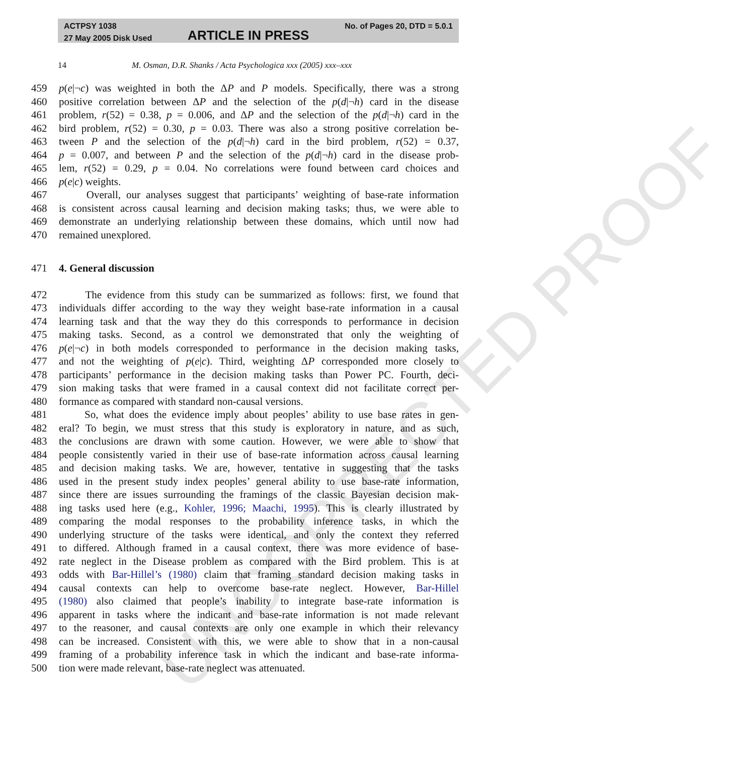UNCORRECTED PROOF
ACTPSY 1038
27 May 2005 Disk Used
ARTICLE IN PRESS
No. of Pages 20, DTD = 5.0.1
14 M. Osman, D.R. Shanks / Acta Psychologica xxx (2005) xxx–xxx
459 p(e|¬c) was weighted in both the ΔP and P models. Specifically, there was a strong
460 positive correlation between ΔP and the selection of the p(d|¬h) card in the disease
461 problem, r(52) = 0.38, p = 0.006, and ΔP and the selection of the p(d|¬h) card in the
462 bird problem, r(52) = 0.30, p = 0.03. There was also a strong positive correlation be-
463 tween P and the selection of the p(d|¬h) card in the bird problem, r(52) = 0.37,
464 p = 0.007, and between P and the selection of the p(d|¬h) card in the disease prob-
465 lem, r(52) = 0.29, p = 0.04. No correlations were found between card choices and
466 p(e|c) weights.
467 Overall, our analyses suggest that participants’ weighting of base-rate information
468 is consistent across causal learning and decision making tasks; thus, we were able to
469 demonstrate an underlying relationship between these domains, which until now had
470 remained unexplored.
471 4. General discussion
472 The evidence from this study can be summarized as follows: first, we found that
473 individuals differ according to the way they weight base-rate information in a causal
474 learning task and that the way they do this corresponds to performance in decision
475 making tasks. Second, as a control we demonstrated that only the weighting of
476 p(e|¬c) in both models corresponded to performance in the decision making tasks,
477 and not the weighting of p(e|c). Third, weighting ΔP corresponded more closely to
478 participants’ performance in the decision making tasks than Power PC. Fourth, deci-
479 sion making tasks that were framed in a causal context did not facilitate correct per-
480 formance as compared with standard non-causal versions.
481 So, what does the evidence imply about peoples’ ability to use base rates in gen-
482 eral? To begin, we must stress that this study is exploratory in nature, and as such,
483 the conclusions are drawn with some caution. However, we were able to show that
484 people consistently varied in their use of base-rate information across causal learning
485 and decision making tasks. We are, however, tentative in suggesting that the tasks
486 used in the present study index peoples’ general ability to use base-rate information,
487 since there are issues surrounding the framings of the classic Bayesian decision mak-
488 ing tasks used here (e.g., Kohler, 1996; Maachi, 1995). This is clearly illustrated by
489 comparing the modal responses to the probability inference tasks, in which the
490 underlying structure of the tasks were identical, and only the context they referred
491 to differed. Although framed in a causal context, there was more evidence of base-
492 rate neglect in the Disease problem as compared with the Bird problem. This is at
493 odds with Bar-Hillel’s (1980) claim that framing standard decision making tasks in
494 causal contexts can help to overcome base-rate neglect. However, Bar-Hillel
495 (1980) also claimed that people’s inability to integrate base-rate information is
496 apparent in tasks where the indicant and base-rate information is not made relevant
497 to the reasoner, and causal contexts are only one example in which their relevancy
498 can be increased. Consistent with this, we were able to show that in a non-causal
499 framing of a probability inference task in which the indicant and base-rate informa-
500 tion were made relevant, base-rate neglect was attenuated.